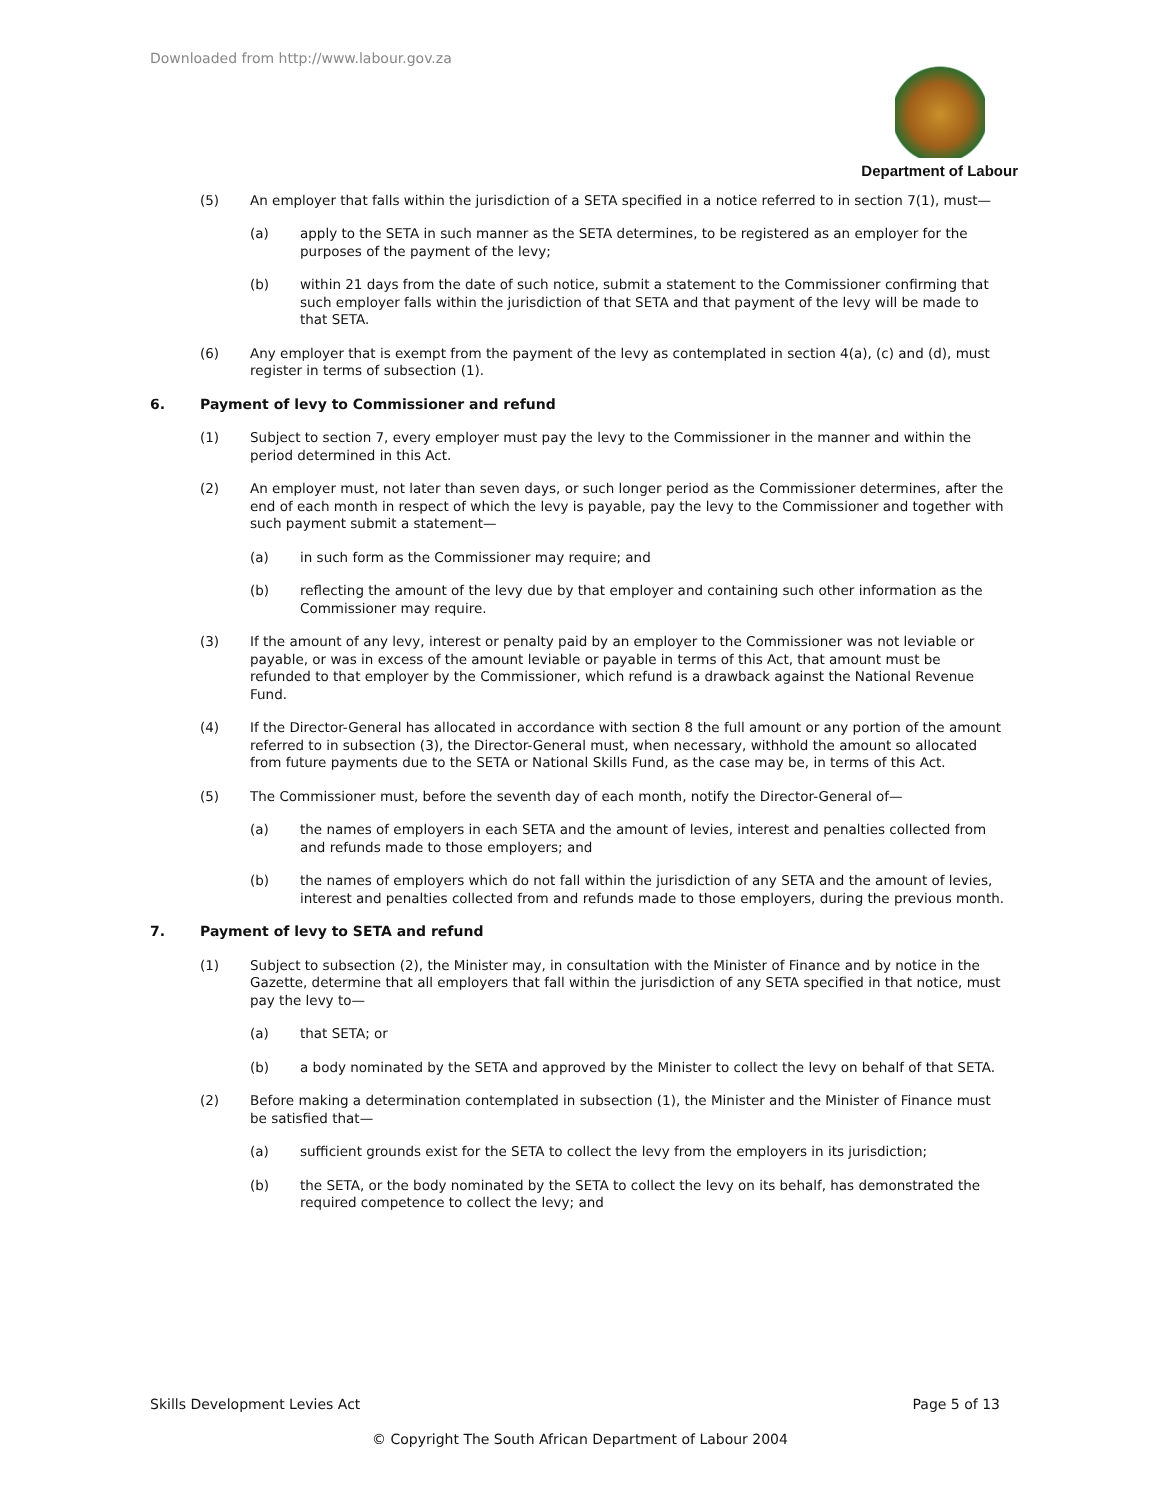Downloaded from http://www.labour.gov.za
Department of Labour
(5) An employer that falls within the jurisdiction of a SETA specified in a notice referred to in section 7(1), must—
(a) apply to the SETA in such manner as the SETA determines, to be registered as an employer for the purposes of the payment of the levy;
(b) within 21 days from the date of such notice, submit a statement to the Commissioner confirming that such employer falls within the jurisdiction of that SETA and that payment of the levy will be made to that SETA.
(6) Any employer that is exempt from the payment of the levy as contemplated in section 4(a), (c) and (d), must register in terms of subsection (1).
6. Payment of levy to Commissioner and refund
(1) Subject to section 7, every employer must pay the levy to the Commissioner in the manner and within the period determined in this Act.
(2) An employer must, not later than seven days, or such longer period as the Commissioner determines, after the end of each month in respect of which the levy is payable, pay the levy to the Commissioner and together with such payment submit a statement—
(a) in such form as the Commissioner may require; and
(b) reflecting the amount of the levy due by that employer and containing such other information as the Commissioner may require.
(3) If the amount of any levy, interest or penalty paid by an employer to the Commissioner was not leviable or payable, or was in excess of the amount leviable or payable in terms of this Act, that amount must be refunded to that employer by the Commissioner, which refund is a drawback against the National Revenue Fund.
(4) If the Director-General has allocated in accordance with section 8 the full amount or any portion of the amount referred to in subsection (3), the Director-General must, when necessary, withhold the amount so allocated from future payments due to the SETA or National Skills Fund, as the case may be, in terms of this Act.
(5) The Commissioner must, before the seventh day of each month, notify the Director-General of—
(a) the names of employers in each SETA and the amount of levies, interest and penalties collected from and refunds made to those employers; and
(b) the names of employers which do not fall within the jurisdiction of any SETA and the amount of levies, interest and penalties collected from and refunds made to those employers, during the previous month.
7. Payment of levy to SETA and refund
(1) Subject to subsection (2), the Minister may, in consultation with the Minister of Finance and by notice in the Gazette, determine that all employers that fall within the jurisdiction of any SETA specified in that notice, must pay the levy to—
(a) that SETA; or
(b) a body nominated by the SETA and approved by the Minister to collect the levy on behalf of that SETA.
(2) Before making a determination contemplated in subsection (1), the Minister and the Minister of Finance must be satisfied that—
(a) sufficient grounds exist for the SETA to collect the levy from the employers in its jurisdiction;
(b) the SETA, or the body nominated by the SETA to collect the levy on its behalf, has demonstrated the required competence to collect the levy; and
Skills Development Levies Act Page 5 of 13
© Copyright The South African Department of Labour 2004